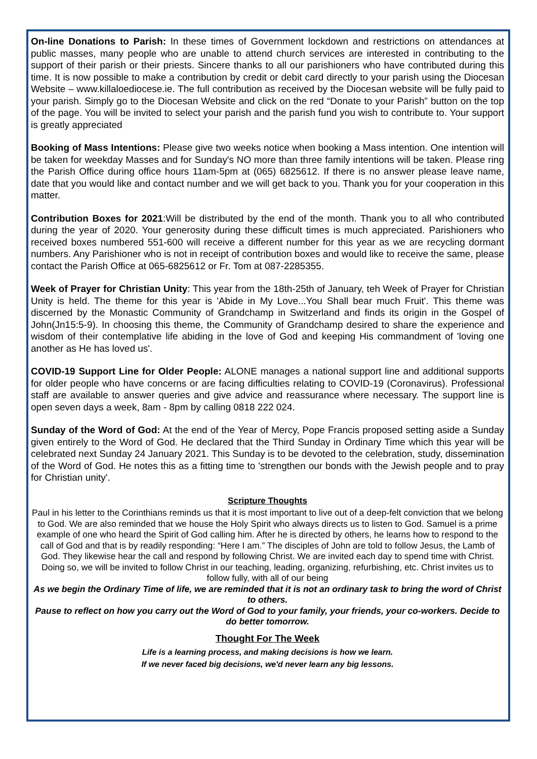On-line Donations to Parish: In these times of Government lockdown and restrictions on attendances at public masses, many people who are unable to attend church services are interested in contributing to the support of their parish or their priests. Sincere thanks to all our parishioners who have contributed during this time. It is now possible to make a contribution by credit or debit card directly to your parish using the Diocesan Website – www.killaloediocese.ie. The full contribution as received by the Diocesan website will be fully paid to your parish. Simply go to the Diocesan Website and click on the red “Donate to your Parish” button on the top of the page. You will be invited to select your parish and the parish fund you wish to contribute to. Your support is greatly appreciated
Booking of Mass Intentions: Please give two weeks notice when booking a Mass intention. One intention will be taken for weekday Masses and for Sunday's NO more than three family intentions will be taken. Please ring the Parish Office during office hours 11am-5pm at (065) 6825612. If there is no answer please leave name, date that you would like and contact number and we will get back to you. Thank you for your cooperation in this matter.
Contribution Boxes for 2021:Will be distributed by the end of the month. Thank you to all who contributed during the year of 2020. Your generosity during these difficult times is much appreciated. Parishioners who received boxes numbered 551-600 will receive a different number for this year as we are recycling dormant numbers. Any Parishioner who is not in receipt of contribution boxes and would like to receive the same, please contact the Parish Office at 065-6825612 or Fr. Tom at 087-2285355.
Week of Prayer for Christian Unity: This year from the 18th-25th of January, teh Week of Prayer for Christian Unity is held. The theme for this year is 'Abide in My Love...You Shall bear much Fruit'. This theme was discerned by the Monastic Community of Grandchamp in Switzerland and finds its origin in the Gospel of John(Jn15:5-9). In choosing this theme, the Community of Grandchamp desired to share the experience and wisdom of their contemplative life abiding in the love of God and keeping His commandment of 'loving one another as He has loved us'.
COVID-19 Support Line for Older People: ALONE manages a national support line and additional supports for older people who have concerns or are facing difficulties relating to COVID-19 (Coronavirus). Professional staff are available to answer queries and give advice and reassurance where necessary. The support line is open seven days a week, 8am - 8pm by calling 0818 222 024.
Sunday of the Word of God: At the end of the Year of Mercy, Pope Francis proposed setting aside a Sunday given entirely to the Word of God. He declared that the Third Sunday in Ordinary Time which this year will be celebrated next Sunday 24 January 2021. This Sunday is to be devoted to the celebration, study, dissemination of the Word of God. He notes this as a fitting time to 'strengthen our bonds with the Jewish people and to pray for Christian unity'.
Scripture Thoughts
Paul in his letter to the Corinthians reminds us that it is most important to live out of a deep-felt conviction that we belong to God. We are also reminded that we house the Holy Spirit who always directs us to listen to God. Samuel is a prime example of one who heard the Spirit of God calling him. After he is directed by others, he learns how to respond to the call of God and that is by readily responding: “Here I am.” The disciples of John are told to follow Jesus, the Lamb of God. They likewise hear the call and respond by following Christ. We are invited each day to spend time with Christ. Doing so, we will be invited to follow Christ in our teaching, leading, organizing, refurbishing, etc. Christ invites us to follow fully, with all of our being
As we begin the Ordinary Time of life, we are reminded that it is not an ordinary task to bring the word of Christ to others.
Pause to reflect on how you carry out the Word of God to your family, your friends, your co-workers. Decide to do better tomorrow.
Thought For The Week
Life is a learning process, and making decisions is how we learn.
If we never faced big decisions, we'd never learn any big lessons.